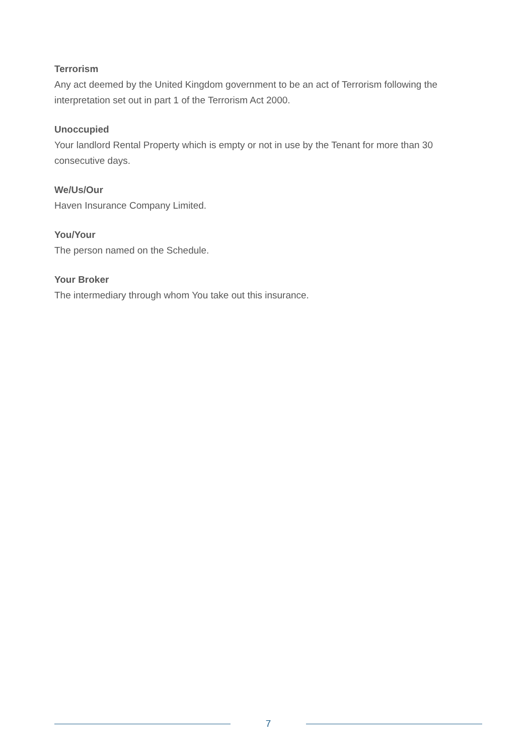Terrorism
Any act deemed by the United Kingdom government to be an act of Terrorism following the interpretation set out in part 1 of the Terrorism Act 2000.
Unoccupied
Your landlord Rental Property which is empty or not in use by the Tenant for more than 30 consecutive days.
We/Us/Our
Haven Insurance Company Limited.
You/Your
The person named on the Schedule.
Your Broker
The intermediary through whom You take out this insurance.
7